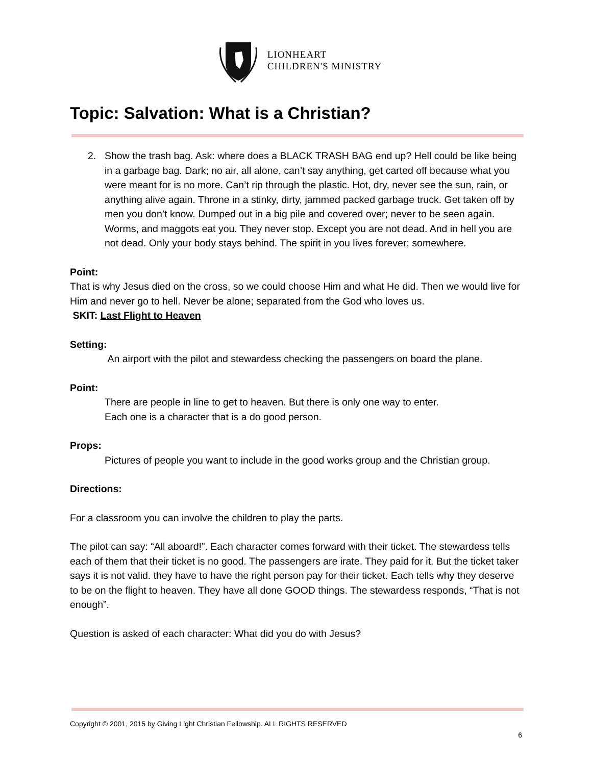LIONHEART
CHILDREN'S MINISTRY
Topic: Salvation: What is a Christian?
2. Show the trash bag. Ask: where does a BLACK TRASH BAG end up? Hell could be like being in a garbage bag. Dark; no air, all alone, can’t say anything, get carted off because what you were meant for is no more. Can’t rip through the plastic. Hot, dry, never see the sun, rain, or anything alive again. Throne in a stinky, dirty, jammed packed garbage truck. Get taken off by men you don’t know. Dumped out in a big pile and covered over; never to be seen again. Worms, and maggots eat you. They never stop. Except you are not dead. And in hell you are not dead. Only your body stays behind. The spirit in you lives forever; somewhere.
Point:
That is why Jesus died on the cross, so we could choose Him and what He did. Then we would live for Him and never go to hell. Never be alone; separated from the God who loves us.
SKIT: Last Flight to Heaven
Setting:
An airport with the pilot and stewardess checking the passengers on board the plane.
Point:
There are people in line to get to heaven. But there is only one way to enter.
Each one is a character that is a do good person.
Props:
Pictures of people you want to include in the good works group and the Christian group.
Directions:
For a classroom you can involve the children to play the parts.
The pilot can say: “All aboard!”. Each character comes forward with their ticket. The stewardess tells each of them that their ticket is no good. The passengers are irate. They paid for it. But the ticket taker says it is not valid. they have to have the right person pay for their ticket. Each tells why they deserve to be on the flight to heaven. They have all done GOOD things. The stewardess responds, “That is not enough”.
Question is asked of each character: What did you do with Jesus?
Copyright © 2001, 2015 by Giving Light Christian Fellowship. ALL RIGHTS RESERVED
6